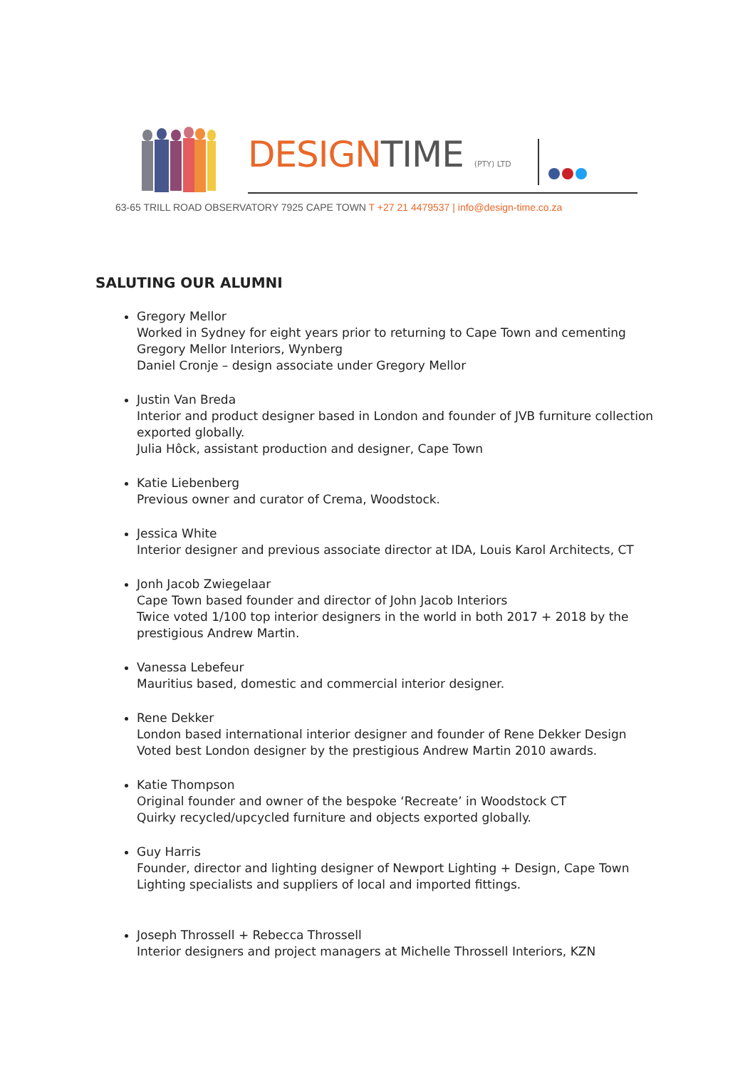DESIGNTIME (PTY) LTD
63-65 TRILL ROAD OBSERVATORY 7925 CAPE TOWN T +27 21 4479537 | info@design-time.co.za
SALUTING OUR ALUMNI
Gregory Mellor
Worked in Sydney for eight years prior to returning to Cape Town and cementing Gregory Mellor Interiors, Wynberg
Daniel Cronje – design associate under Gregory Mellor
Justin Van Breda
Interior and product designer based in London and founder of JVB furniture collection exported globally.
Julia Hôck, assistant production and designer, Cape Town
Katie Liebenberg
Previous owner and curator of Crema, Woodstock.
Jessica White
Interior designer and previous associate director at IDA, Louis Karol Architects, CT
Jonh Jacob Zwiegelaar
Cape Town based founder and director of John Jacob Interiors
Twice voted 1/100 top interior designers in the world in both 2017 + 2018 by the prestigious Andrew Martin.
Vanessa Lebefeur
Mauritius based, domestic and commercial interior designer.
Rene Dekker
London based international interior designer and founder of Rene Dekker Design
Voted best London designer by the prestigious Andrew Martin 2010 awards.
Katie Thompson
Original founder and owner of the bespoke ‘Recreate’ in Woodstock CT
Quirky recycled/upcycled furniture and objects exported globally.
Guy Harris
Founder, director and lighting designer of Newport Lighting + Design, Cape Town
Lighting specialists and suppliers of local and imported fittings.
Joseph Throssell + Rebecca Throssell
Interior designers and project managers at Michelle Throssell Interiors, KZN